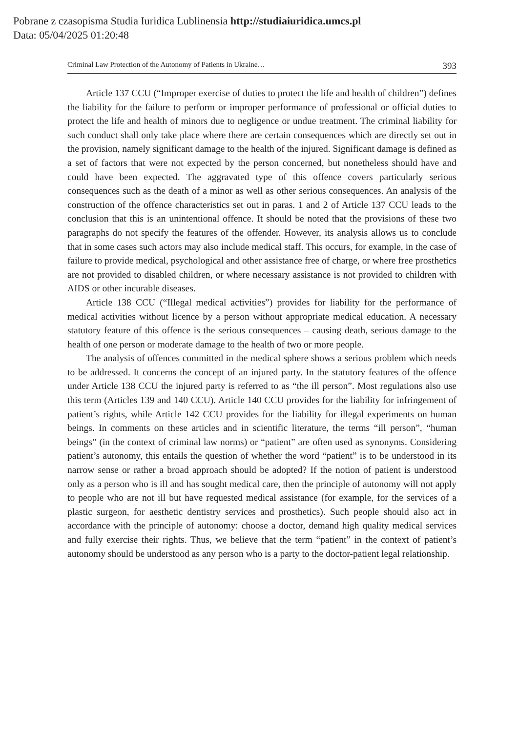Pobrane z czasopisma Studia Iuridica Lublinensia http://studiaiuridica.umcs.pl
Data: 05/04/2025 01:20:48
Criminal Law Protection of the Autonomy of Patients in Ukraine… 393
Article 137 CCU (“Improper exercise of duties to protect the life and health of children”) defines the liability for the failure to perform or improper performance of professional or official duties to protect the life and health of minors due to negligence or undue treatment. The criminal liability for such conduct shall only take place where there are certain consequences which are directly set out in the provision, namely significant damage to the health of the injured. Significant damage is defined as a set of factors that were not expected by the person concerned, but nonetheless should have and could have been expected. The aggravated type of this offence covers particularly serious consequences such as the death of a minor as well as other serious consequences. An analysis of the construction of the offence characteristics set out in paras. 1 and 2 of Article 137 CCU leads to the conclusion that this is an unintentional offence. It should be noted that the provisions of these two paragraphs do not specify the features of the offender. However, its analysis allows us to conclude that in some cases such actors may also include medical staff. This occurs, for example, in the case of failure to provide medical, psychological and other assistance free of charge, or where free prosthetics are not provided to disabled children, or where necessary assistance is not provided to children with AIDS or other incurable diseases.
Article 138 CCU (“Illegal medical activities”) provides for liability for the performance of medical activities without licence by a person without appropriate medical education. A necessary statutory feature of this offence is the serious consequences – causing death, serious damage to the health of one person or moderate damage to the health of two or more people.
The analysis of offences committed in the medical sphere shows a serious problem which needs to be addressed. It concerns the concept of an injured party. In the statutory features of the offence under Article 138 CCU the injured party is referred to as “the ill person”. Most regulations also use this term (Articles 139 and 140 CCU). Article 140 CCU provides for the liability for infringement of patient’s rights, while Article 142 CCU provides for the liability for illegal experiments on human beings. In comments on these articles and in scientific literature, the terms “ill person”, “human beings” (in the context of criminal law norms) or “patient” are often used as synonyms. Considering patient’s autonomy, this entails the question of whether the word “patient” is to be understood in its narrow sense or rather a broad approach should be adopted? If the notion of patient is understood only as a person who is ill and has sought medical care, then the principle of autonomy will not apply to people who are not ill but have requested medical assistance (for example, for the services of a plastic surgeon, for aesthetic dentistry services and prosthetics). Such people should also act in accordance with the principle of autonomy: choose a doctor, demand high quality medical services and fully exercise their rights. Thus, we believe that the term “patient” in the context of patient’s autonomy should be understood as any person who is a party to the doctor-patient legal relationship.